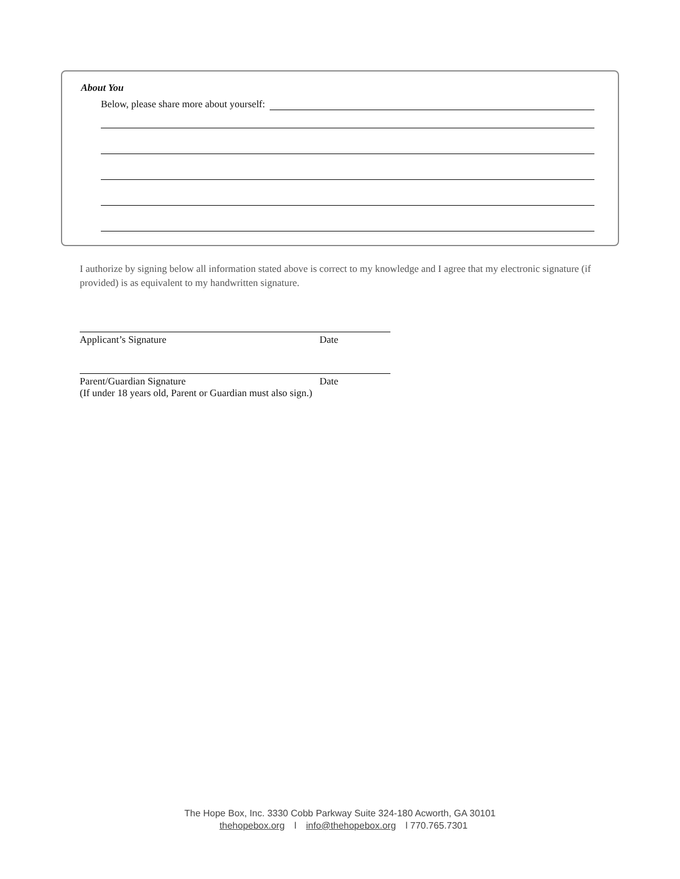About You
Below, please share more about yourself:
I authorize by signing below all information stated above is correct to my knowledge and I agree that my electronic signature (if provided) is as equivalent to my handwritten signature.
Applicant’s Signature Date
Parent/Guardian Signature Date
(If under 18 years old, Parent or Guardian must also sign.)
The Hope Box, Inc. 3330 Cobb Parkway Suite 324-180 Acworth, GA 30101
thehopebox.org l info@thehopebox.org l 770.765.7301